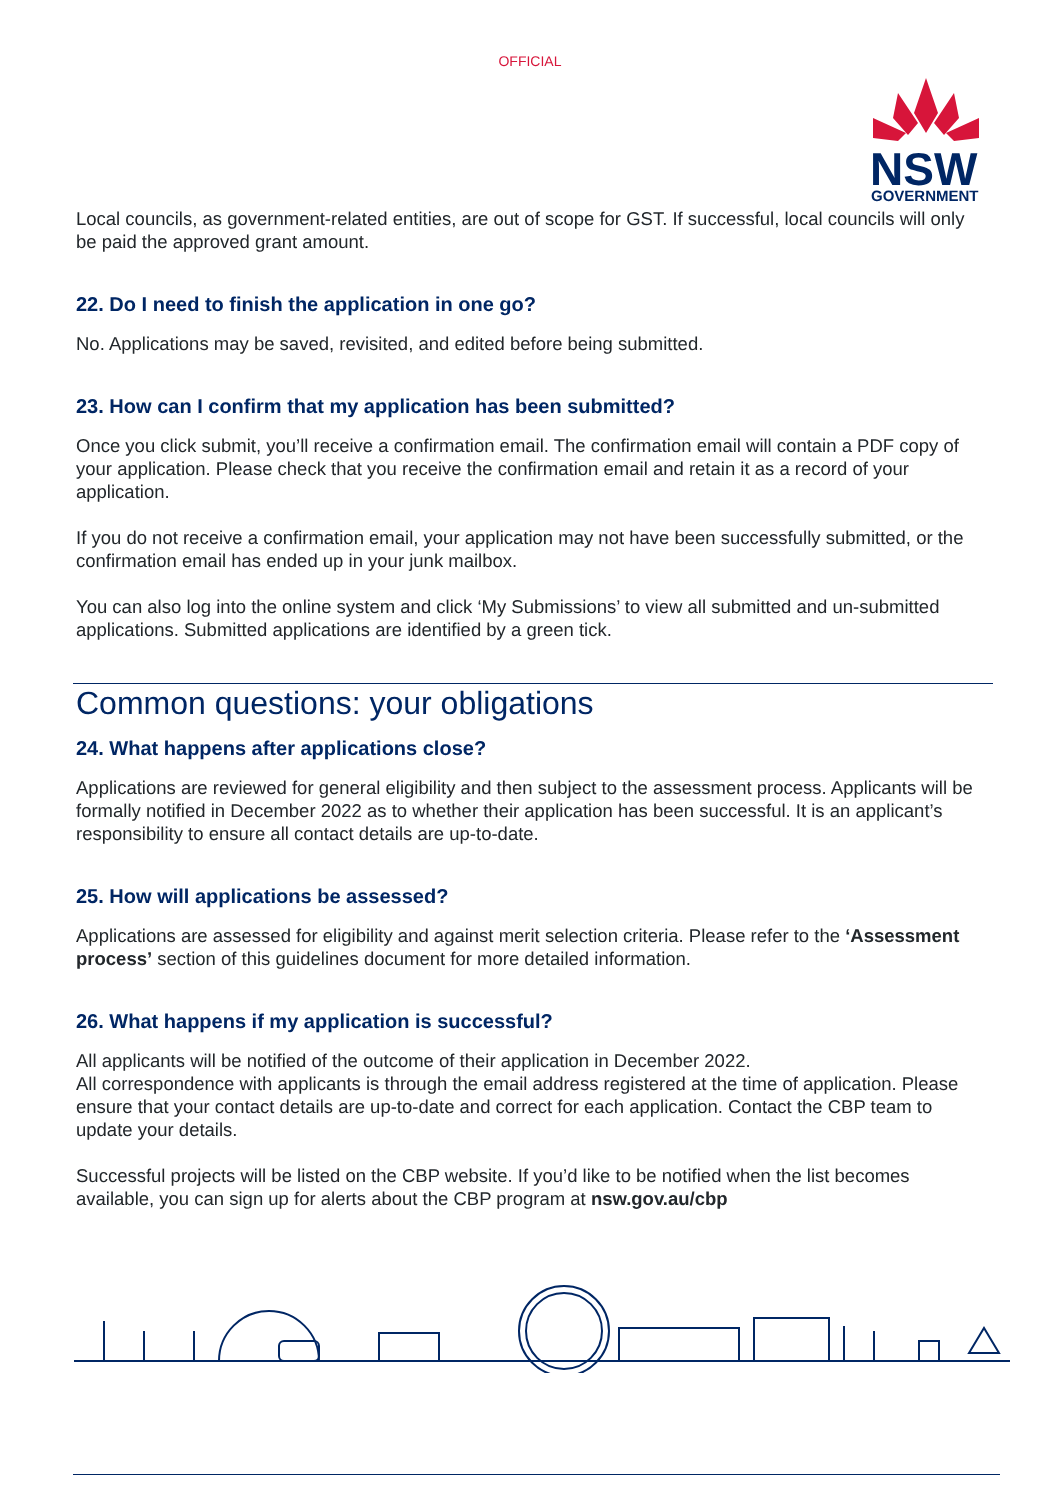OFFICIAL
NSW
GOVERNMENT
Local councils, as government-related entities, are out of scope for GST. If successful, local councils will only be paid the approved grant amount.
22. Do I need to finish the application in one go?
No. Applications may be saved, revisited, and edited before being submitted.
23. How can I confirm that my application has been submitted?
Once you click submit, you’ll receive a confirmation email. The confirmation email will contain a PDF copy of your application. Please check that you receive the confirmation email and retain it as a record of your application.
If you do not receive a confirmation email, your application may not have been successfully submitted, or the confirmation email has ended up in your junk mailbox.
You can also log into the online system and click ‘My Submissions’ to view all submitted and un-submitted applications. Submitted applications are identified by a green tick.
Common questions: your obligations
24. What happens after applications close?
Applications are reviewed for general eligibility and then subject to the assessment process. Applicants will be formally notified in December 2022 as to whether their application has been successful. It is an applicant’s responsibility to ensure all contact details are up-to-date.
25. How will applications be assessed?
Applications are assessed for eligibility and against merit selection criteria. Please refer to the ‘Assessment process’ section of this guidelines document for more detailed information.
26. What happens if my application is successful?
All applicants will be notified of the outcome of their application in December 2022.
All correspondence with applicants is through the email address registered at the time of application. Please ensure that your contact details are up-to-date and correct for each application. Contact the CBP team to update your details.
Successful projects will be listed on the CBP website. If you’d like to be notified when the list becomes available, you can sign up for alerts about the CBP program at nsw.gov.au/cbp